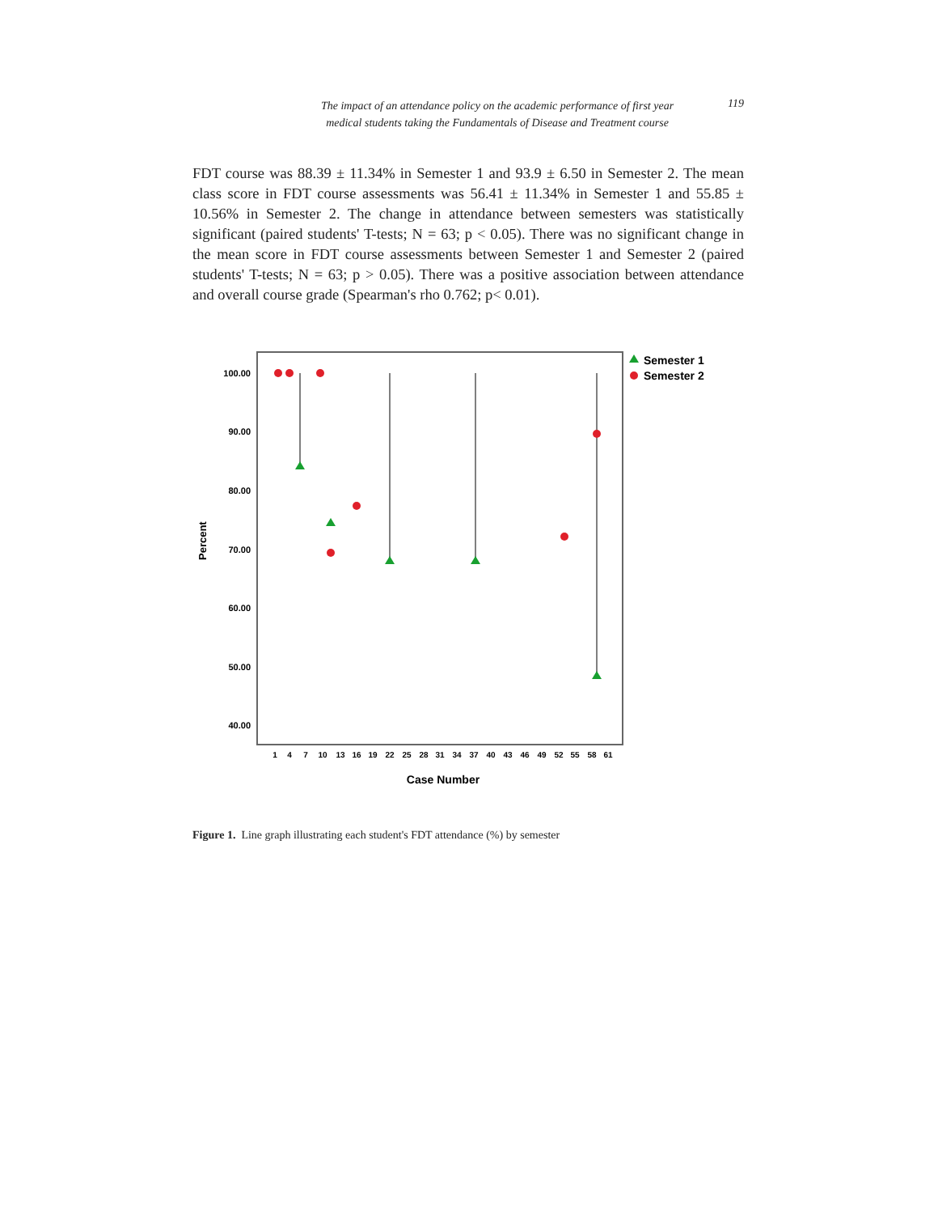The impact of an attendance policy on the academic performance of first year
medical students taking the Fundamentals of Disease and Treatment course
119
FDT course was 88.39 ± 11.34% in Semester 1 and 93.9 ± 6.50 in Semester 2. The mean class score in FDT course assessments was 56.41 ± 11.34% in Semester 1 and 55.85 ± 10.56% in Semester 2. The change in attendance between semesters was statistically significant (paired students' T-tests; N = 63; p < 0.05). There was no significant change in the mean score in FDT course assessments between Semester 1 and Semester 2 (paired students' T-tests; N = 63; p > 0.05). There was a positive association between attendance and overall course grade (Spearman's rho 0.762; p< 0.01).
100.00
90.00
80.00
70.00
60.00
50.00
40.00
Percent
1
4
7
10
13
16
19
22
25
28
31
34
37
40
43
46
49
52
55
58
61
Case Number
Semester 1
Semester 2
Figure 1. Line graph illustrating each student's FDT attendance (%) by semester